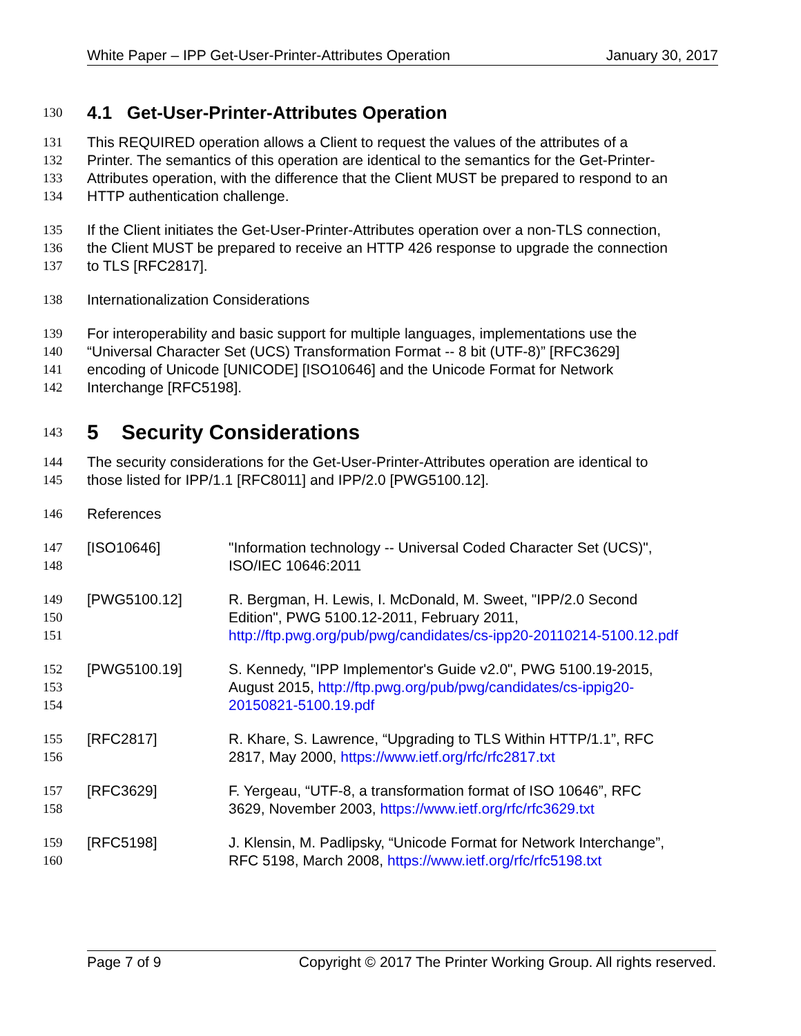White Paper – IPP Get-User-Printer-Attributes Operation January 30, 2017
130
4.1 Get-User-Printer-Attributes Operation
131 This REQUIRED operation allows a Client to request the values of the attributes of a
132 Printer. The semantics of this operation are identical to the semantics for the Get-Printer-
133 Attributes operation, with the difference that the Client MUST be prepared to respond to an
134 HTTP authentication challenge.
135 If the Client initiates the Get-User-Printer-Attributes operation over a non-TLS connection,
136 the Client MUST be prepared to receive an HTTP 426 response to upgrade the connection
137 to TLS [RFC2817].
138 Internationalization Considerations
139 For interoperability and basic support for multiple languages, implementations use the
140 “Universal Character Set (UCS) Transformation Format -- 8 bit (UTF-8)” [RFC3629]
141 encoding of Unicode [UNICODE] [ISO10646] and the Unicode Format for Network
142 Interchange [RFC5198].
143
5 Security Considerations
144 The security considerations for the Get-User-Printer-Attributes operation are identical to
145 those listed for IPP/1.1 [RFC8011] and IPP/2.0 [PWG5100.12].
146 References
147
148 [ISO10646] "Information technology -- Universal Coded Character Set (UCS)",
ISO/IEC 10646:2011
149
150
151 [PWG5100.12] R. Bergman, H. Lewis, I. McDonald, M. Sweet, "IPP/2.0 Second
Edition", PWG 5100.12-2011, February 2011,
http://ftp.pwg.org/pub/pwg/candidates/cs-ipp20-20110214-5100.12.pdf
152
153
154 [PWG5100.19] S. Kennedy, "IPP Implementor's Guide v2.0", PWG 5100.19-2015,
August 2015, http://ftp.pwg.org/pub/pwg/candidates/cs-ippig20-
20150821-5100.19.pdf
155
156 [RFC2817] R. Khare, S. Lawrence, “Upgrading to TLS Within HTTP/1.1”, RFC
2817, May 2000, https://www.ietf.org/rfc/rfc2817.txt
157
158 [RFC3629] F. Yergeau, “UTF-8, a transformation format of ISO 10646”, RFC
3629, November 2003, https://www.ietf.org/rfc/rfc3629.txt
159
160 [RFC5198] J. Klensin, M. Padlipsky, “Unicode Format for Network Interchange”,
RFC 5198, March 2008, https://www.ietf.org/rfc/rfc5198.txt
Page 7 of 9 Copyright © 2017 The Printer Working Group. All rights reserved.